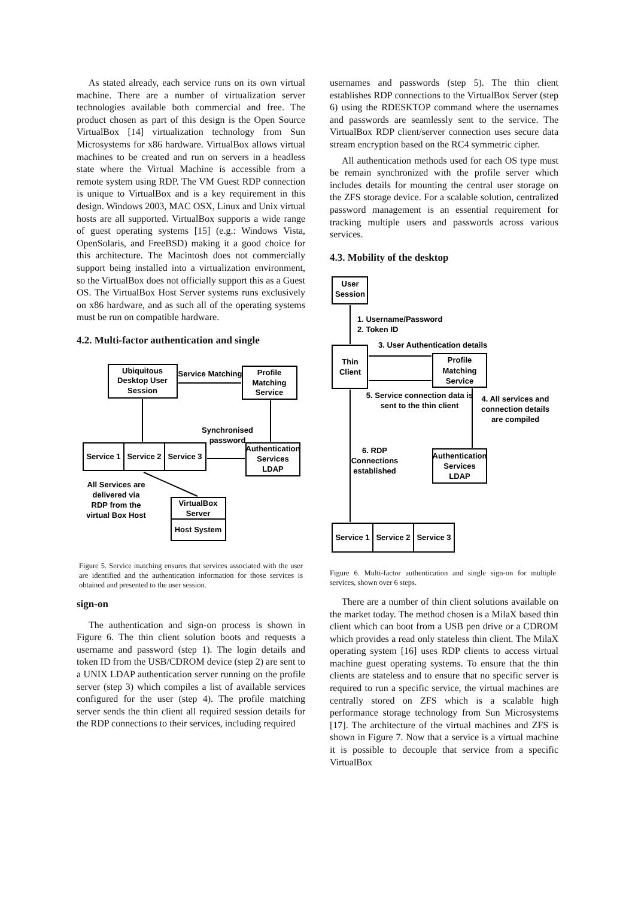As stated already, each service runs on its own virtual machine. There are a number of virtualization server technologies available both commercial and free. The product chosen as part of this design is the Open Source VirtualBox [14] virtualization technology from Sun Microsystems for x86 hardware. VirtualBox allows virtual machines to be created and run on servers in a headless state where the Virtual Machine is accessible from a remote system using RDP. The VM Guest RDP connection is unique to VirtualBox and is a key requirement in this design. Windows 2003, MAC OSX, Linux and Unix virtual hosts are all supported. VirtualBox supports a wide range of guest operating systems [15] (e.g.: Windows Vista, OpenSolaris, and FreeBSD) making it a good choice for this architecture. The Macintosh does not commercially support being installed into a virtualization environment, so the VirtualBox does not officially support this as a Guest OS. The VirtualBox Host Server systems runs exclusively on x86 hardware, and as such all of the operating systems must be run on compatible hardware.
4.2. Multi-factor authentication and single
Ubiquitous
Desktop User
Session
Service Matching
Profile
Matching
Service
Synchronised
password
Service 1
Service 2
Service 3
Authentication
Services
LDAP
All Services are
delivered via
RDP from the
virtual Box Host
VirtualBox
Server
Host System
Figure 5. Service matching ensures that services associated with the user are identified and the authentication information for those services is obtained and presented to the user session.
sign-on
The authentication and sign-on process is shown in Figure 6. The thin client solution boots and requests a username and password (step 1). The login details and token ID from the USB/CDROM device (step 2) are sent to a UNIX LDAP authentication server running on the profile server (step 3) which compiles a list of available services configured for the user (step 4). The profile matching server sends the thin client all required session details for the RDP connections to their services, including required
usernames and passwords (step 5). The thin client establishes RDP connections to the VirtualBox Server (step 6) using the RDESKTOP command where the usernames and passwords are seamlessly sent to the service. The VirtualBox RDP client/server connection uses secure data stream encryption based on the RC4 symmetric cipher.
All authentication methods used for each OS type must be remain synchronized with the profile server which includes details for mounting the central user storage on the ZFS storage device. For a scalable solution, centralized password management is an essential requirement for tracking multiple users and passwords across various services.
4.3. Mobility of the desktop
User
Session
1. Username/Password
2. Token ID
3. User Authentication details
Thin
Client
Profile
Matching
Service
5. Service connection data is
sent to the thin client
4. All services and
connection details
are compiled
6. RDP
Connections
established
Authentication
Services
LDAP
Service 1
Service 2
Service 3
Figure 6. Multi-factor authentication and single sign-on for multiple services, shown over 6 steps.
There are a number of thin client solutions available on the market today. The method chosen is a MilaX based thin client which can boot from a USB pen drive or a CDROM which provides a read only stateless thin client. The MilaX operating system [16] uses RDP clients to access virtual machine guest operating systems. To ensure that the thin clients are stateless and to ensure that no specific server is required to run a specific service, the virtual machines are centrally stored on ZFS which is a scalable high performance storage technology from Sun Microsystems [17]. The architecture of the virtual machines and ZFS is shown in Figure 7. Now that a service is a virtual machine it is possible to decouple that service from a specific VirtualBox